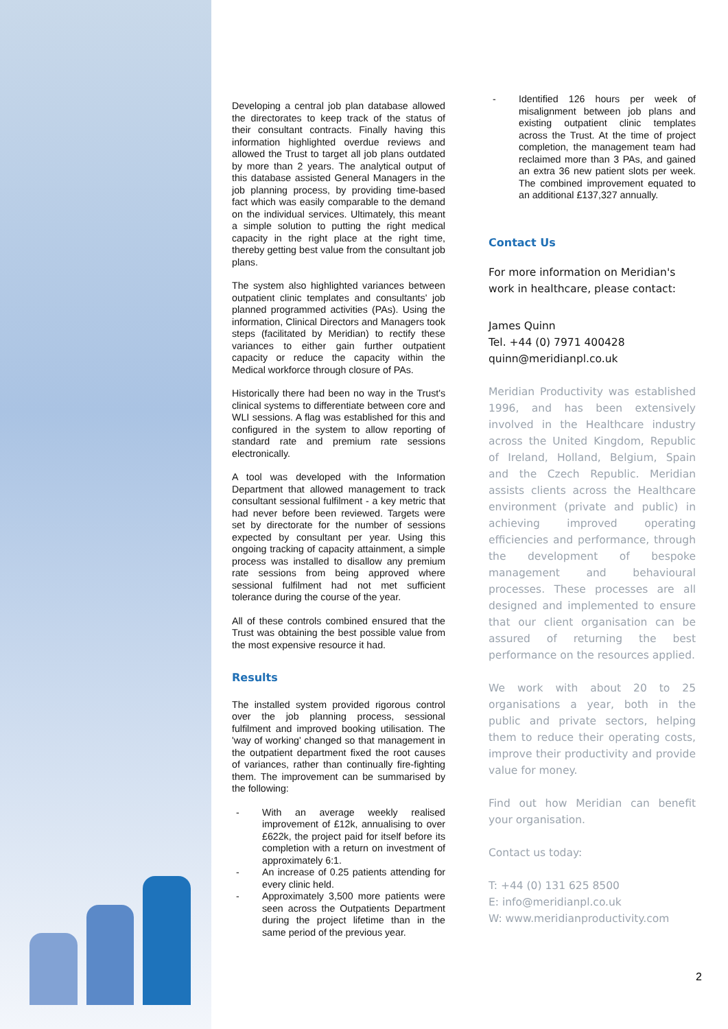Developing a central job plan database allowed the directorates to keep track of the status of their consultant contracts. Finally having this information highlighted overdue reviews and allowed the Trust to target all job plans outdated by more than 2 years. The analytical output of this database assisted General Managers in the job planning process, by providing time-based fact which was easily comparable to the demand on the individual services. Ultimately, this meant a simple solution to putting the right medical capacity in the right place at the right time, thereby getting best value from the consultant job plans.
The system also highlighted variances between outpatient clinic templates and consultants' job planned programmed activities (PAs). Using the information, Clinical Directors and Managers took steps (facilitated by Meridian) to rectify these variances to either gain further outpatient capacity or reduce the capacity within the Medical workforce through closure of PAs.
Historically there had been no way in the Trust's clinical systems to differentiate between core and WLI sessions. A flag was established for this and configured in the system to allow reporting of standard rate and premium rate sessions electronically.
A tool was developed with the Information Department that allowed management to track consultant sessional fulfilment - a key metric that had never before been reviewed. Targets were set by directorate for the number of sessions expected by consultant per year. Using this ongoing tracking of capacity attainment, a simple process was installed to disallow any premium rate sessions from being approved where sessional fulfilment had not met sufficient tolerance during the course of the year.
All of these controls combined ensured that the Trust was obtaining the best possible value from the most expensive resource it had.
Results
The installed system provided rigorous control over the job planning process, sessional fulfilment and improved booking utilisation. The 'way of working' changed so that management in the outpatient department fixed the root causes of variances, rather than continually fire-fighting them. The improvement can be summarised by the following:
- With an average weekly realised improvement of £12k, annualising to over £622k, the project paid for itself before its completion with a return on investment of approximately 6:1.
- An increase of 0.25 patients attending for every clinic held.
- Approximately 3,500 more patients were seen across the Outpatients Department during the project lifetime than in the same period of the previous year.
- Identified 126 hours per week of misalignment between job plans and existing outpatient clinic templates across the Trust. At the time of project completion, the management team had reclaimed more than 3 PAs, and gained an extra 36 new patient slots per week. The combined improvement equated to an additional £137,327 annually.
Contact Us
For more information on Meridian's work in healthcare, please contact:
James Quinn
Tel. +44 (0) 7971 400428
quinn@meridianpl.co.uk
Meridian Productivity was established 1996, and has been extensively involved in the Healthcare industry across the United Kingdom, Republic of Ireland, Holland, Belgium, Spain and the Czech Republic. Meridian assists clients across the Healthcare environment (private and public) in achieving improved operating efficiencies and performance, through the development of bespoke management and behavioural processes. These processes are all designed and implemented to ensure that our client organisation can be assured of returning the best performance on the resources applied.
We work with about 20 to 25 organisations a year, both in the public and private sectors, helping them to reduce their operating costs, improve their productivity and provide value for money.
Find out how Meridian can benefit your organisation.
Contact us today:
T: +44 (0) 131 625 8500
E: info@meridianpl.co.uk
W: www.meridianproductivity.com
2